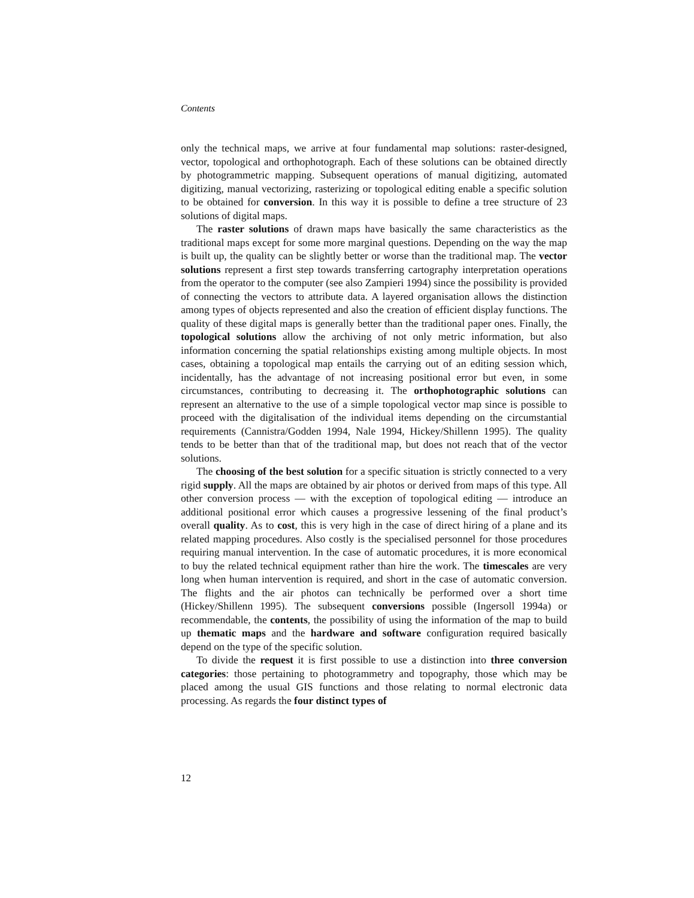Contents
only the technical maps, we arrive at four fundamental map solutions: raster-designed, vector, topological and orthophotograph. Each of these solutions can be obtained directly by photogrammetric mapping. Subsequent operations of manual digitizing, automated digitizing, manual vectorizing, rasterizing or topological editing enable a specific solution to be obtained for conversion. In this way it is possible to define a tree structure of 23 solutions of digital maps.
The raster solutions of drawn maps have basically the same characteristics as the traditional maps except for some more marginal questions. Depending on the way the map is built up, the quality can be slightly better or worse than the traditional map. The vector solutions represent a first step towards transferring cartography interpretation operations from the operator to the computer (see also Zampieri 1994) since the possibility is provided of connecting the vectors to attribute data. A layered organisation allows the distinction among types of objects represented and also the creation of efficient display functions. The quality of these digital maps is generally better than the traditional paper ones. Finally, the topological solutions allow the archiving of not only metric information, but also information concerning the spatial relationships existing among multiple objects. In most cases, obtaining a topological map entails the carrying out of an editing session which, incidentally, has the advantage of not increasing positional error but even, in some circumstances, contributing to decreasing it. The orthophotographic solutions can represent an alternative to the use of a simple topological vector map since is possible to proceed with the digitalisation of the individual items depending on the circumstantial requirements (Cannistra/Godden 1994, Nale 1994, Hickey/Shillenn 1995). The quality tends to be better than that of the traditional map, but does not reach that of the vector solutions.
The choosing of the best solution for a specific situation is strictly connected to a very rigid supply. All the maps are obtained by air photos or derived from maps of this type. All other conversion process — with the exception of topological editing — introduce an additional positional error which causes a progressive lessening of the final product’s overall quality. As to cost, this is very high in the case of direct hiring of a plane and its related mapping procedures. Also costly is the specialised personnel for those procedures requiring manual intervention. In the case of automatic procedures, it is more economical to buy the related technical equipment rather than hire the work. The timescales are very long when human intervention is required, and short in the case of automatic conversion. The flights and the air photos can technically be performed over a short time (Hickey/Shillenn 1995). The subsequent conversions possible (Ingersoll 1994a) or recommendable, the contents, the possibility of using the information of the map to build up thematic maps and the hardware and software configuration required basically depend on the type of the specific solution.
To divide the request it is first possible to use a distinction into three conversion categories: those pertaining to photogrammetry and topography, those which may be placed among the usual GIS functions and those relating to normal electronic data processing. As regards the four distinct types of
12